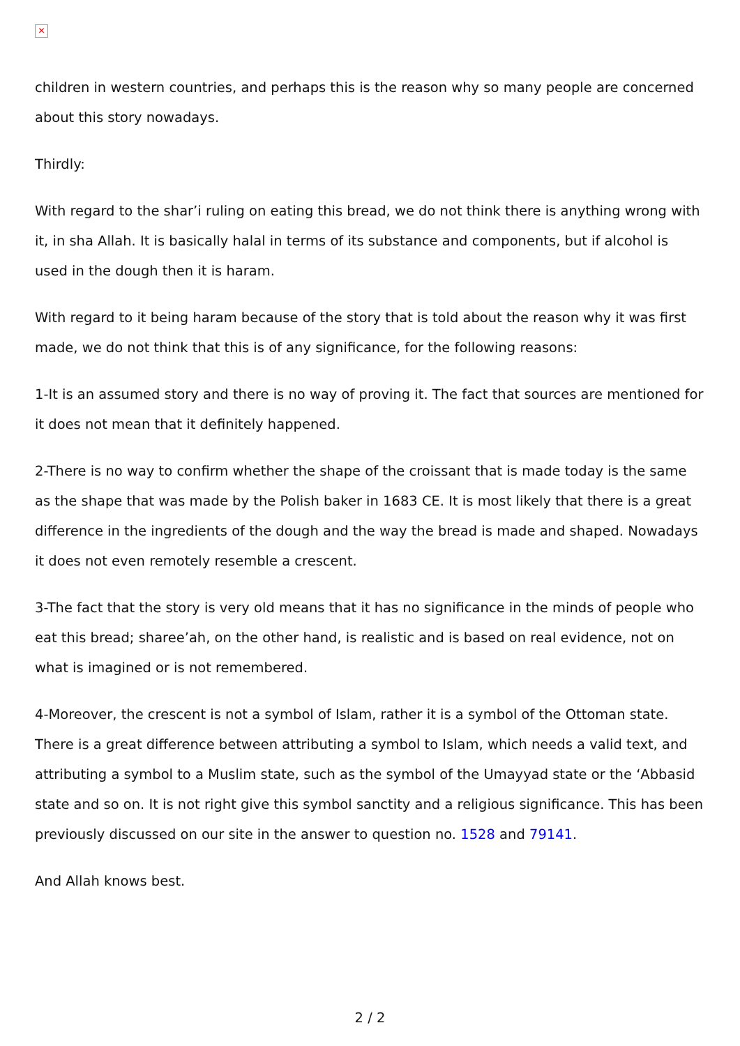✕
children in western countries, and perhaps this is the reason why so many people are concerned about this story nowadays.
Thirdly:
With regard to the shar’i ruling on eating this bread, we do not think there is anything wrong with it, in sha Allah. It is basically halal in terms of its substance and components, but if alcohol is used in the dough then it is haram.
With regard to it being haram because of the story that is told about the reason why it was first made, we do not think that this is of any significance, for the following reasons:
1-It is an assumed story and there is no way of proving it. The fact that sources are mentioned for it does not mean that it definitely happened.
2-There is no way to confirm whether the shape of the croissant that is made today is the same as the shape that was made by the Polish baker in 1683 CE. It is most likely that there is a great difference in the ingredients of the dough and the way the bread is made and shaped. Nowadays it does not even remotely resemble a crescent.
3-The fact that the story is very old means that it has no significance in the minds of people who eat this bread; sharee’ah, on the other hand, is realistic and is based on real evidence, not on what is imagined or is not remembered.
4-Moreover, the crescent is not a symbol of Islam, rather it is a symbol of the Ottoman state. There is a great difference between attributing a symbol to Islam, which needs a valid text, and attributing a symbol to a Muslim state, such as the symbol of the Umayyad state or the ‘Abbasid state and so on. It is not right give this symbol sanctity and a religious significance. This has been previously discussed on our site in the answer to question no. 1528 and 79141.
And Allah knows best.
2 / 2